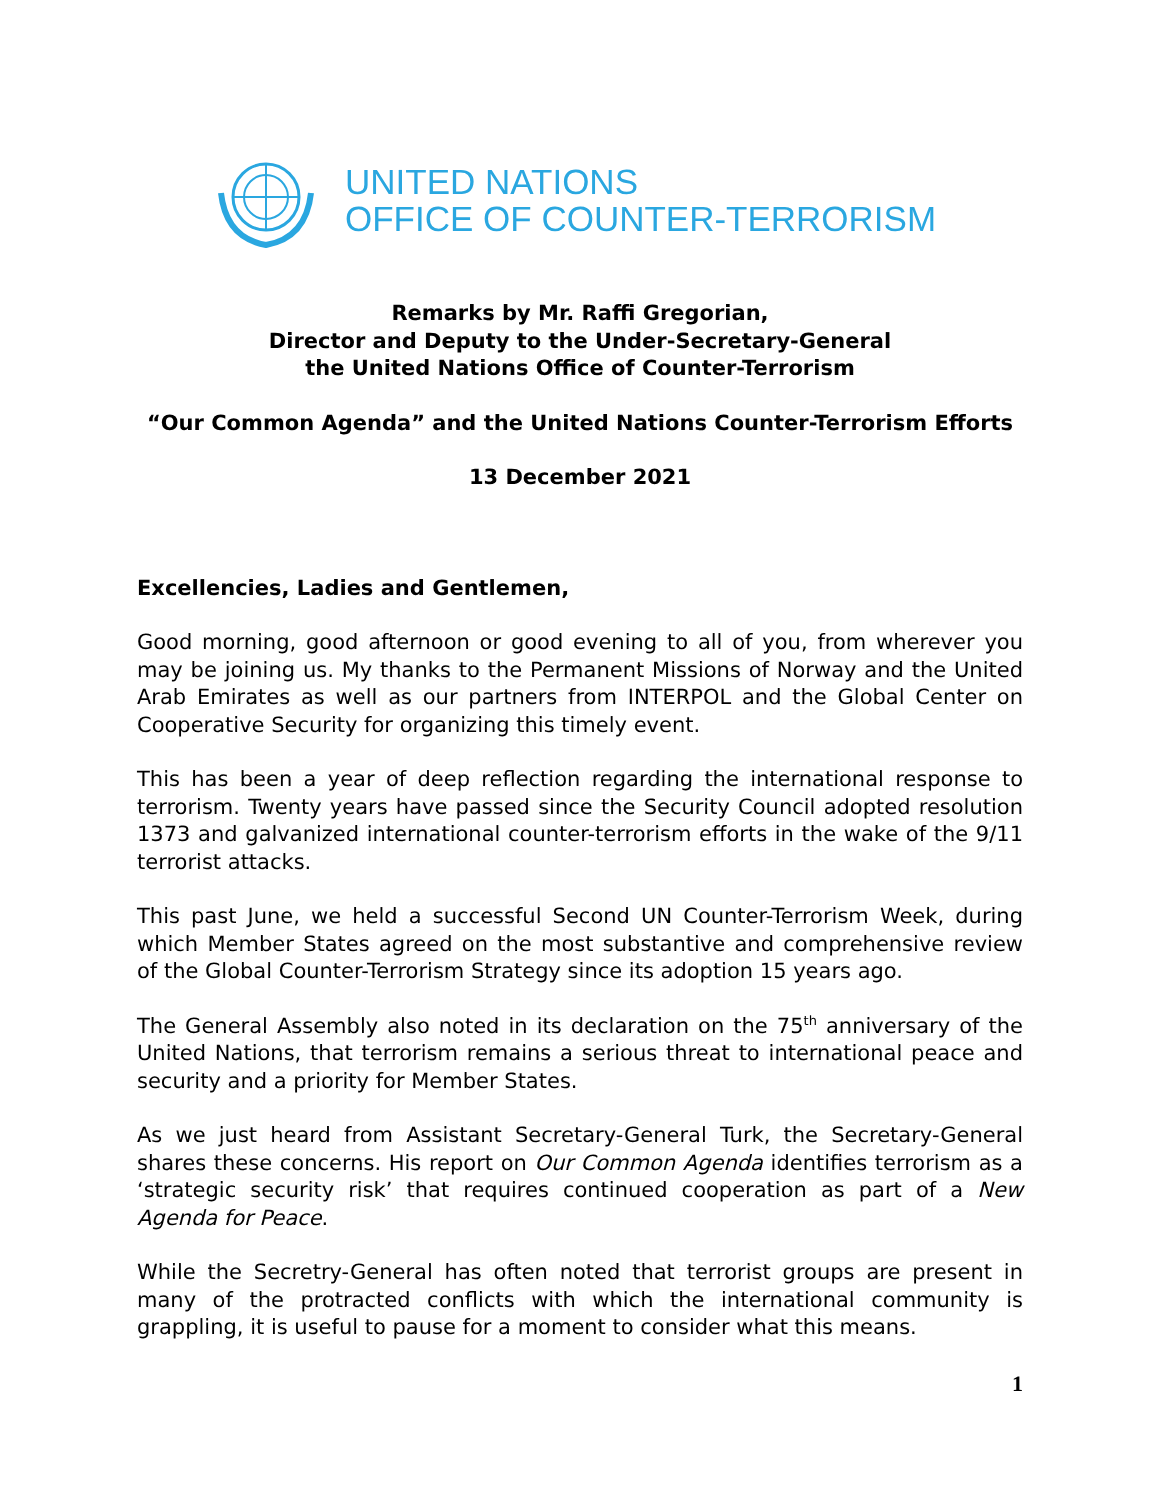UNITED NATIONS
OFFICE OF COUNTER-TERRORISM
Remarks by Mr. Raffi Gregorian,
Director and Deputy to the Under-Secretary-General
the United Nations Office of Counter-Terrorism
“Our Common Agenda” and the United Nations Counter-Terrorism Efforts
13 December 2021
Excellencies, Ladies and Gentlemen,
Good morning, good afternoon or good evening to all of you, from wherever you may be joining us. My thanks to the Permanent Missions of Norway and the United Arab Emirates as well as our partners from INTERPOL and the Global Center on Cooperative Security for organizing this timely event.
This has been a year of deep reflection regarding the international response to terrorism. Twenty years have passed since the Security Council adopted resolution 1373 and galvanized international counter-terrorism efforts in the wake of the 9/11 terrorist attacks.
This past June, we held a successful Second UN Counter-Terrorism Week, during which Member States agreed on the most substantive and comprehensive review of the Global Counter-Terrorism Strategy since its adoption 15 years ago.
The General Assembly also noted in its declaration on the 75<sup>th</sup> anniversary of the United Nations, that terrorism remains a serious threat to international peace and security and a priority for Member States.
As we just heard from Assistant Secretary-General Turk, the Secretary-General shares these concerns. His report on Our Common Agenda identifies terrorism as a ‘strategic security risk’ that requires continued cooperation as part of a New Agenda for Peace.
While the Secretry-General has often noted that terrorist groups are present in many of the protracted conflicts with which the international community is grappling, it is useful to pause for a moment to consider what this means.
1